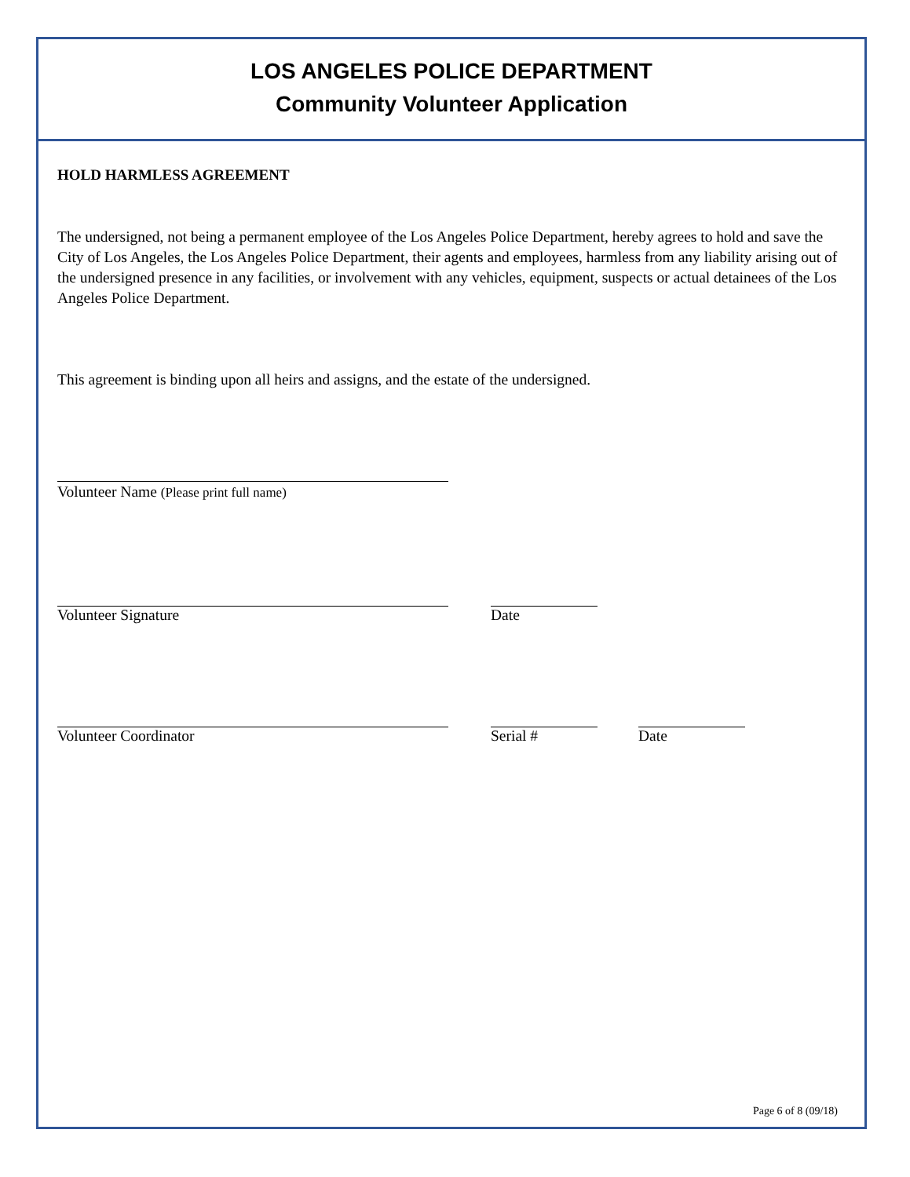LOS ANGELES POLICE DEPARTMENT
Community Volunteer Application
HOLD HARMLESS AGREEMENT
The undersigned, not being a permanent employee of the Los Angeles Police Department, hereby agrees to hold and save the City of Los Angeles, the Los Angeles Police Department, their agents and employees, harmless from any liability arising out of the undersigned presence in any facilities, or involvement with any vehicles, equipment, suspects or actual detainees of the Los Angeles Police Department.
This agreement is binding upon all heirs and assigns, and the estate of the undersigned.
Volunteer Name (Please print full name)
Volunteer Signature Date
Volunteer Coordinator Serial # Date
Page 6 of 8 (09/18)